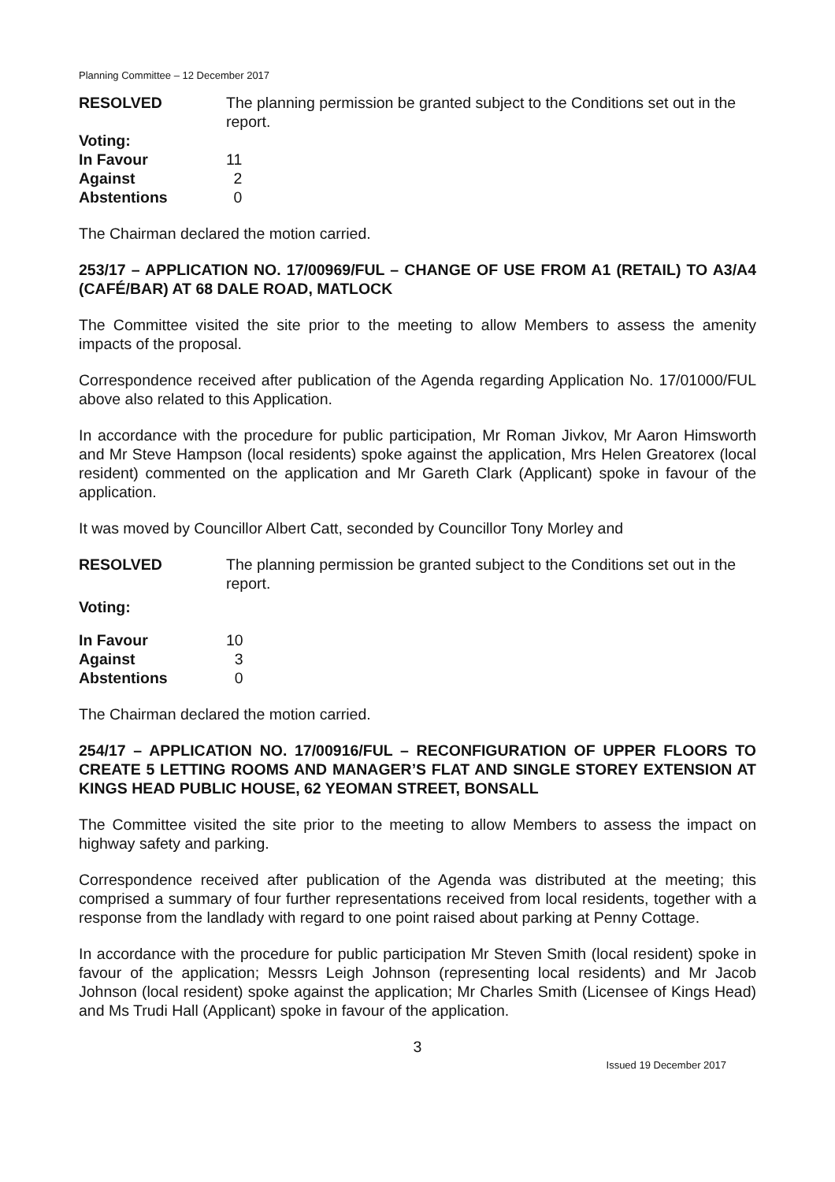Planning Committee – 12 December 2017
RESOLVED The planning permission be granted subject to the Conditions set out in the report.
| Voting: | |
| In Favour | 11 |
| Against | 2 |
| Abstentions | 0 |
The Chairman declared the motion carried.
253/17 – APPLICATION NO. 17/00969/FUL – CHANGE OF USE FROM A1 (RETAIL) TO A3/A4 (CAFÉ/BAR) AT 68 DALE ROAD, MATLOCK
The Committee visited the site prior to the meeting to allow Members to assess the amenity impacts of the proposal.
Correspondence received after publication of the Agenda regarding Application No. 17/01000/FUL above also related to this Application.
In accordance with the procedure for public participation, Mr Roman Jivkov, Mr Aaron Himsworth and Mr Steve Hampson (local residents) spoke against the application, Mrs Helen Greatorex (local resident) commented on the application and Mr Gareth Clark (Applicant) spoke in favour of the application.
It was moved by Councillor Albert Catt, seconded by Councillor Tony Morley and
RESOLVED The planning permission be granted subject to the Conditions set out in the report.
Voting:
| In Favour | 10 |
| Against | 3 |
| Abstentions | 0 |
The Chairman declared the motion carried.
254/17 – APPLICATION NO. 17/00916/FUL – RECONFIGURATION OF UPPER FLOORS TO CREATE 5 LETTING ROOMS AND MANAGER’S FLAT AND SINGLE STOREY EXTENSION AT KINGS HEAD PUBLIC HOUSE, 62 YEOMAN STREET, BONSALL
The Committee visited the site prior to the meeting to allow Members to assess the impact on highway safety and parking.
Correspondence received after publication of the Agenda was distributed at the meeting; this comprised a summary of four further representations received from local residents, together with a response from the landlady with regard to one point raised about parking at Penny Cottage.
In accordance with the procedure for public participation Mr Steven Smith (local resident) spoke in favour of the application; Messrs Leigh Johnson (representing local residents) and Mr Jacob Johnson (local resident) spoke against the application; Mr Charles Smith (Licensee of Kings Head) and Ms Trudi Hall (Applicant) spoke in favour of the application.
3
Issued 19 December 2017